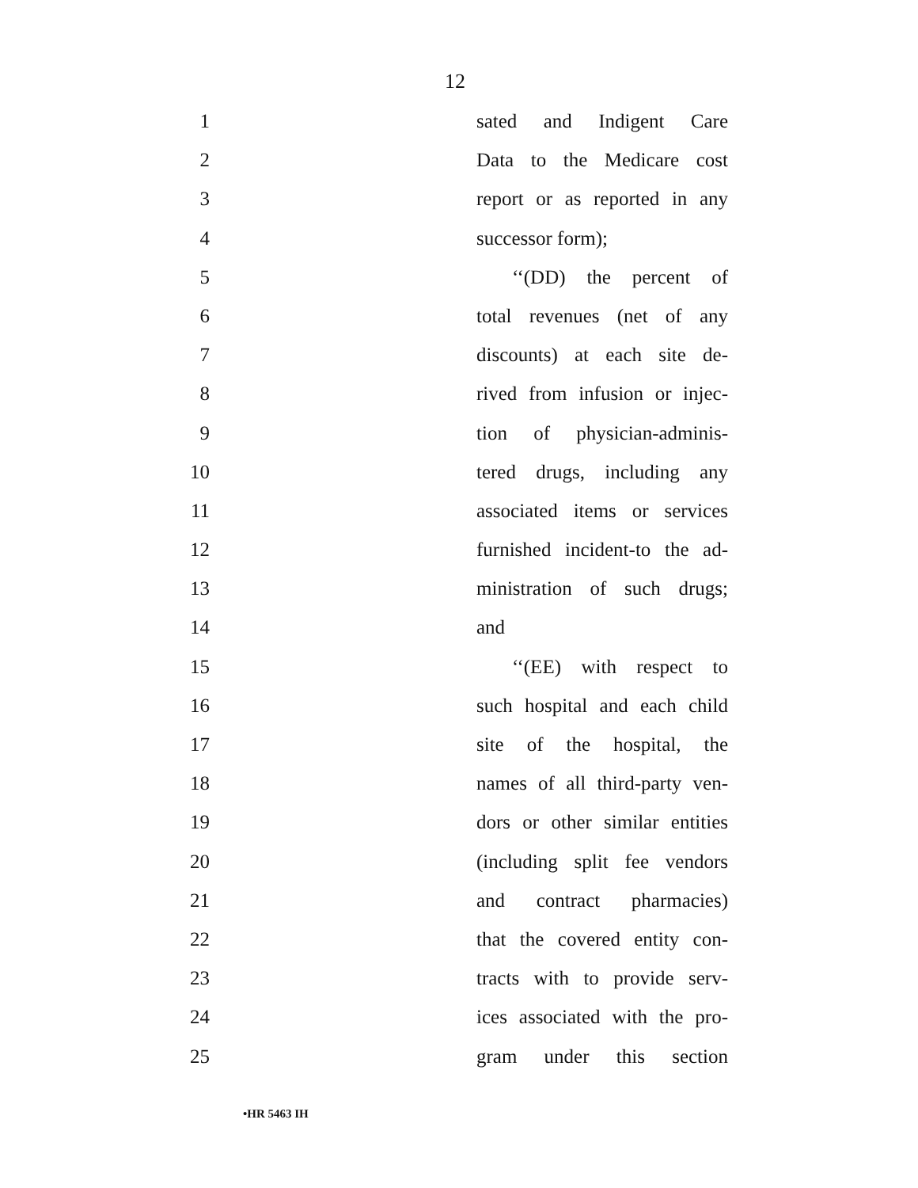12
1 sated and Indigent Care
2 Data to the Medicare cost
3 report or as reported in any
4 successor form);
5 ‘‘(DD) the percent of
6 total revenues (net of any
7 discounts) at each site de-
8 rived from infusion or injec-
9 tion of physician-adminis-
10 tered drugs, including any
11 associated items or services
12 furnished incident-to the ad-
13 ministration of such drugs;
14 and
15 ‘‘(EE) with respect to
16 such hospital and each child
17 site of the hospital, the
18 names of all third-party ven-
19 dors or other similar entities
20 (including split fee vendors
21 and contract pharmacies)
22 that the covered entity con-
23 tracts with to provide serv-
24 ices associated with the pro-
25 gram under this section
•HR 5463 IH